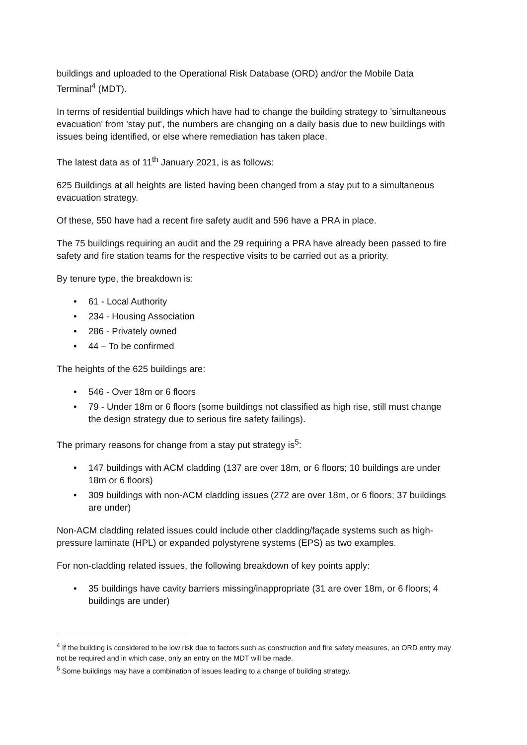buildings and uploaded to the Operational Risk Database (ORD) and/or the Mobile Data Terminal<sup>4</sup> (MDT).
In terms of residential buildings which have had to change the building strategy to 'simultaneous evacuation' from 'stay put', the numbers are changing on a daily basis due to new buildings with issues being identified, or else where remediation has taken place.
The latest data as of 11<sup>th</sup> January 2021, is as follows:
625 Buildings at all heights are listed having been changed from a stay put to a simultaneous evacuation strategy.
Of these, 550 have had a recent fire safety audit and 596 have a PRA in place.
The 75 buildings requiring an audit and the 29 requiring a PRA have already been passed to fire safety and fire station teams for the respective visits to be carried out as a priority.
By tenure type, the breakdown is:
• 61 - Local Authority
• 234 - Housing Association
• 286 - Privately owned
• 44 – To be confirmed
The heights of the 625 buildings are:
• 546 - Over 18m or 6 floors
• 79 - Under 18m or 6 floors (some buildings not classified as high rise, still must change the design strategy due to serious fire safety failings).
The primary reasons for change from a stay put strategy is<sup>5</sup>:
• 147 buildings with ACM cladding (137 are over 18m, or 6 floors; 10 buildings are under 18m or 6 floors)
• 309 buildings with non-ACM cladding issues (272 are over 18m, or 6 floors; 37 buildings are under)
Non-ACM cladding related issues could include other cladding/façade systems such as high-pressure laminate (HPL) or expanded polystyrene systems (EPS) as two examples.
For non-cladding related issues, the following breakdown of key points apply:
• 35 buildings have cavity barriers missing/inappropriate (31 are over 18m, or 6 floors; 4 buildings are under)
<sup>4</sup> If the building is considered to be low risk due to factors such as construction and fire safety measures, an ORD entry may not be required and in which case, only an entry on the MDT will be made.
<sup>5</sup> Some buildings may have a combination of issues leading to a change of building strategy.